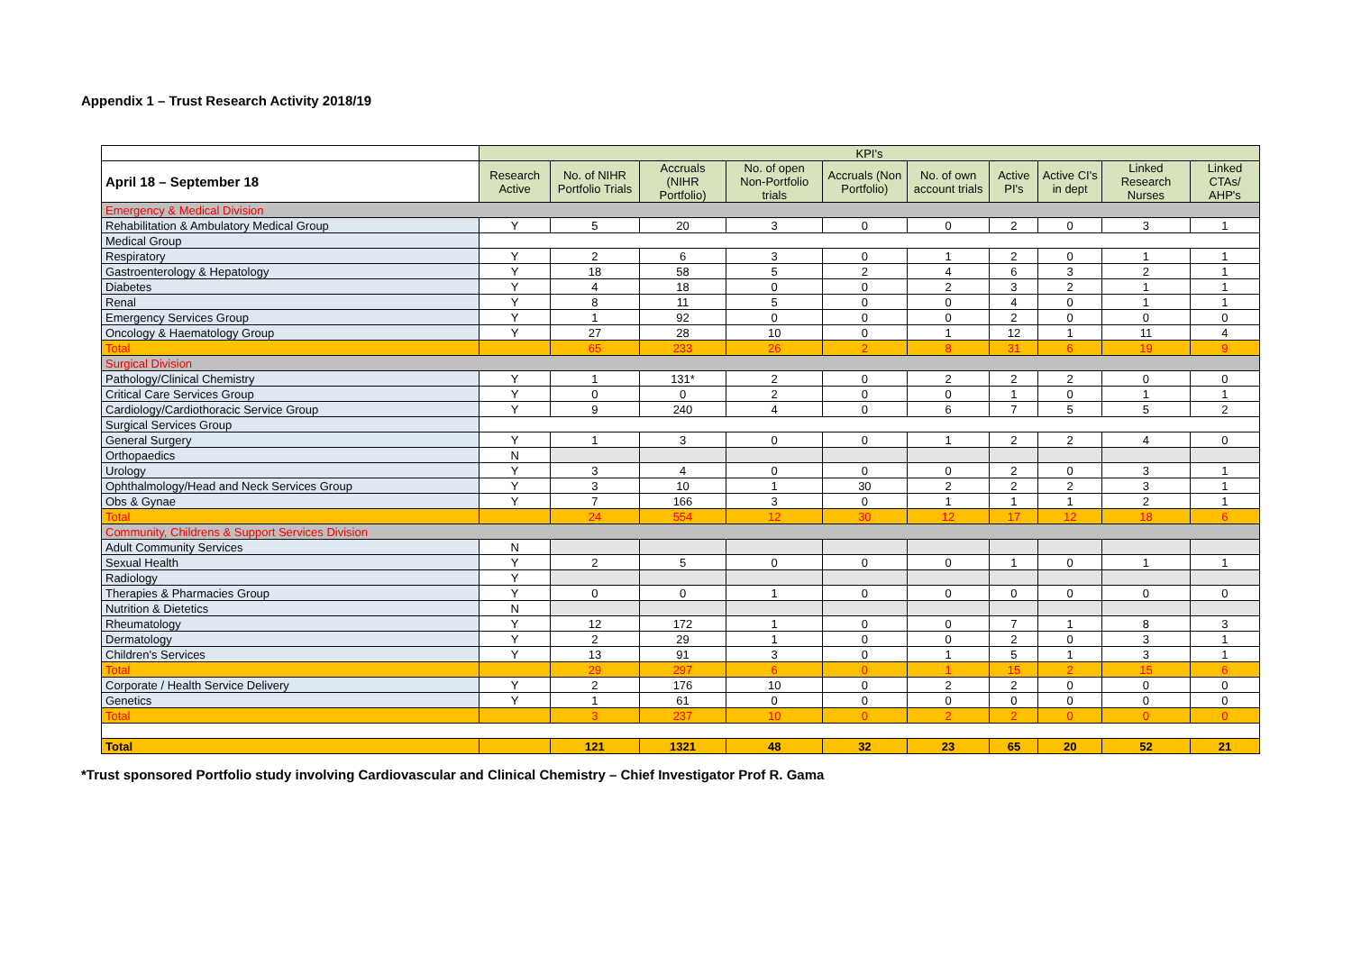Appendix 1 – Trust Research Activity 2018/19
| | KPI's | | | | | | | | | |
| --- | --- | --- | --- | --- | --- | --- | --- | --- | --- | --- |
| April 18 – September 18 | Research Active | No. of NIHR Portfolio Trials | Accruals (NIHR Portfolio) | No. of open Non-Portfolio trials | Accruals (Non Portfolio) | No. of own account trials | Active PI's | Active CI's in dept | Linked Research Nurses | Linked CTAs/ AHP's |
| Emergency & Medical Division | | | | | | | | | | |
| Rehabilitation & Ambulatory Medical Group | Y | 5 | 20 | 3 | 0 | 0 | 2 | 0 | 3 | 1 |
| Medical Group | | | | | | | | | | |
| Respiratory | Y | 2 | 6 | 3 | 0 | 1 | 2 | 0 | 1 | 1 |
| Gastroenterology & Hepatology | Y | 18 | 58 | 5 | 2 | 4 | 6 | 3 | 2 | 1 |
| Diabetes | Y | 4 | 18 | 0 | 0 | 2 | 3 | 2 | 1 | 1 |
| Renal | Y | 8 | 11 | 5 | 0 | 0 | 4 | 0 | 1 | 1 |
| Emergency Services Group | Y | 1 | 92 | 0 | 0 | 0 | 2 | 0 | 0 | 0 |
| Oncology & Haematology Group | Y | 27 | 28 | 10 | 0 | 1 | 12 | 1 | 11 | 4 |
| Total | | 65 | 233 | 26 | 2 | 8 | 31 | 6 | 19 | 9 |
| Surgical Division | | | | | | | | | | |
| Pathology/Clinical Chemistry | Y | 1 | 131* | 2 | 0 | 2 | 2 | 2 | 0 | 0 |
| Critical Care Services Group | Y | 0 | 0 | 2 | 0 | 0 | 1 | 0 | 1 | 1 |
| Cardiology/Cardiothoracic Service Group | Y | 9 | 240 | 4 | 0 | 6 | 7 | 5 | 5 | 2 |
| Surgical Services Group | | | | | | | | | | |
| General Surgery | Y | 1 | 3 | 0 | 0 | 1 | 2 | 2 | 4 | 0 |
| Orthopaedics | N | | | | | | | | | |
| Urology | Y | 3 | 4 | 0 | 0 | 0 | 2 | 0 | 3 | 1 |
| Ophthalmology/Head and Neck Services Group | Y | 3 | 10 | 1 | 30 | 2 | 2 | 2 | 3 | 1 |
| Obs & Gynae | Y | 7 | 166 | 3 | 0 | 1 | 1 | 1 | 2 | 1 |
| Total | | 24 | 554 | 12 | 30 | 12 | 17 | 12 | 18 | 6 |
| Community, Childrens & Support Services Division | | | | | | | | | | |
| Adult Community Services | N | | | | | | | | | |
| Sexual Health | Y | 2 | 5 | 0 | 0 | 0 | 1 | 0 | 1 | 1 |
| Radiology | Y | | | | | | | | | |
| Therapies & Pharmacies Group | Y | 0 | 0 | 1 | 0 | 0 | 0 | 0 | 0 | 0 |
| Nutrition & Dietetics | N | | | | | | | | | |
| Rheumatology | Y | 12 | 172 | 1 | 0 | 0 | 7 | 1 | 8 | 3 |
| Dermatology | Y | 2 | 29 | 1 | 0 | 0 | 2 | 0 | 3 | 1 |
| Children's Services | Y | 13 | 91 | 3 | 0 | 1 | 5 | 1 | 3 | 1 |
| Total | | 29 | 297 | 6 | 0 | 1 | 15 | 2 | 15 | 6 |
| Corporate / Health Service Delivery | Y | 2 | 176 | 10 | 0 | 2 | 2 | 0 | 0 | 0 |
| Genetics | Y | 1 | 61 | 0 | 0 | 0 | 0 | 0 | 0 | 0 |
| Total | | 3 | 237 | 10 | 0 | 2 | 2 | 0 | 0 | 0 |
| Total | | 121 | 1321 | 48 | 32 | 23 | 65 | 20 | 52 | 21 |
*Trust sponsored Portfolio study involving Cardiovascular and Clinical Chemistry – Chief Investigator Prof R. Gama